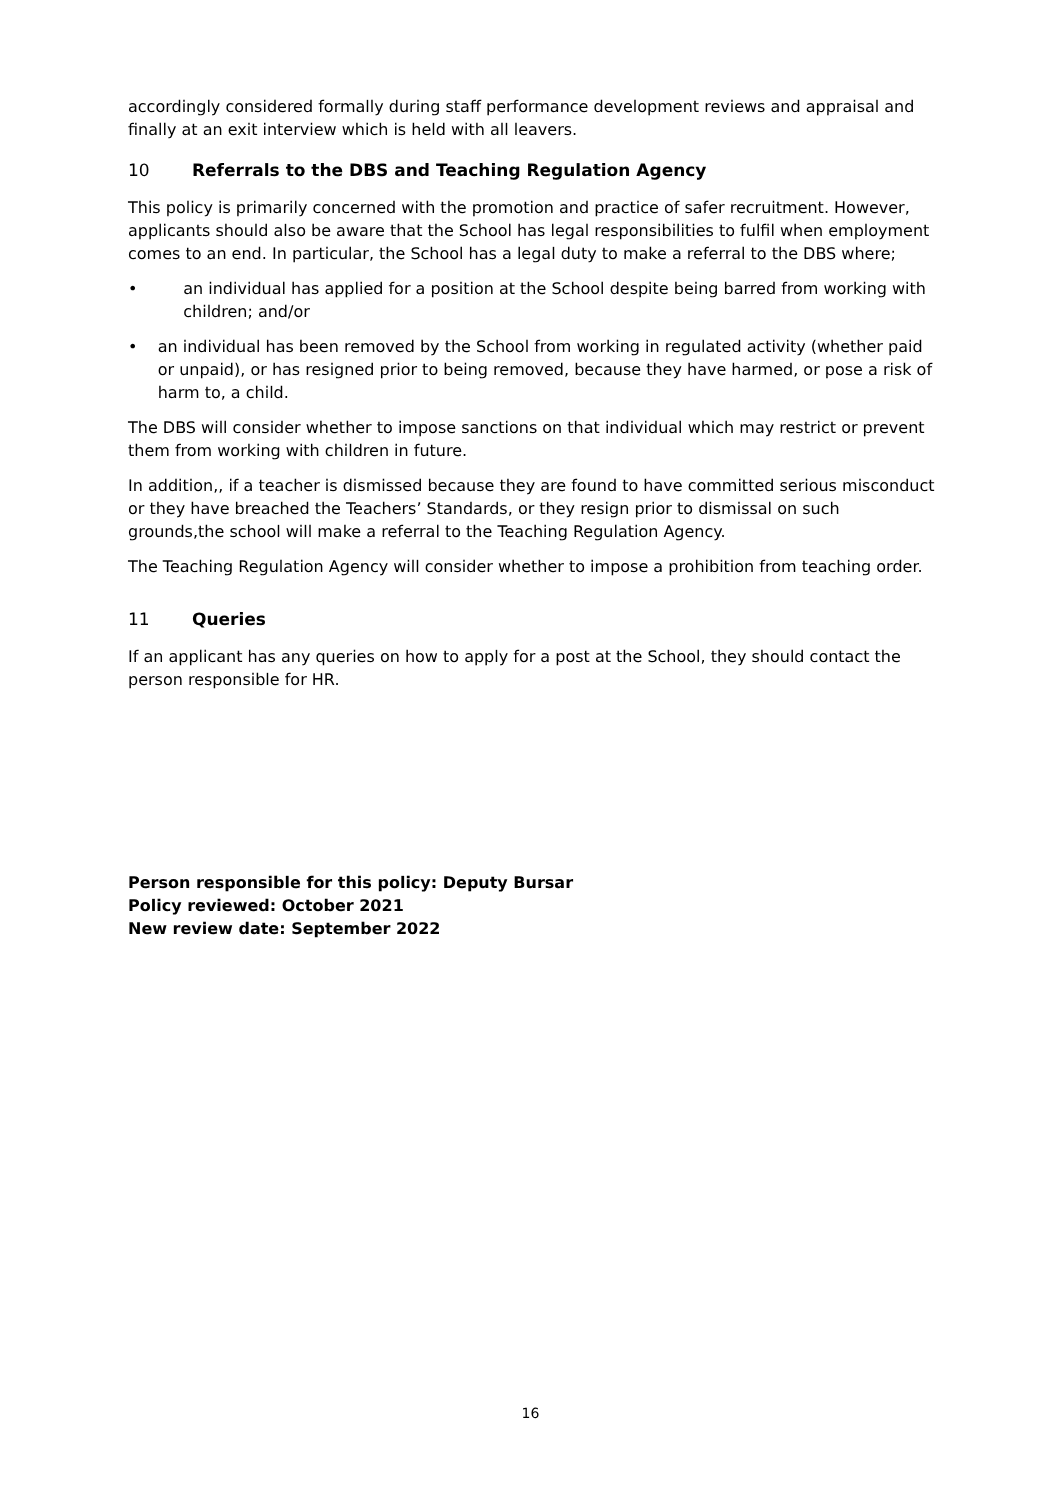accordingly considered formally during staff performance development reviews and appraisal and finally at an exit interview which is held with all leavers.
10 Referrals to the DBS and Teaching Regulation Agency
This policy is primarily concerned with the promotion and practice of safer recruitment. However, applicants should also be aware that the School has legal responsibilities to fulfil when employment comes to an end. In particular, the School has a legal duty to make a referral to the DBS where;
• an individual has applied for a position at the School despite being barred from working with children; and/or
• an individual has been removed by the School from working in regulated activity (whether paid or unpaid), or has resigned prior to being removed, because they have harmed, or pose a risk of harm to, a child.
The DBS will consider whether to impose sanctions on that individual which may restrict or prevent them from working with children in future.
In addition,, if a teacher is dismissed because they are found to have committed serious misconduct or they have breached the Teachers’ Standards, or they resign prior to dismissal on such grounds,the school will make a referral to the Teaching Regulation Agency.
The Teaching Regulation Agency will consider whether to impose a prohibition from teaching order.
11 Queries
If an applicant has any queries on how to apply for a post at the School, they should contact the person responsible for HR.
Person responsible for this policy: Deputy Bursar
Policy reviewed: October 2021
New review date: September 2022
16